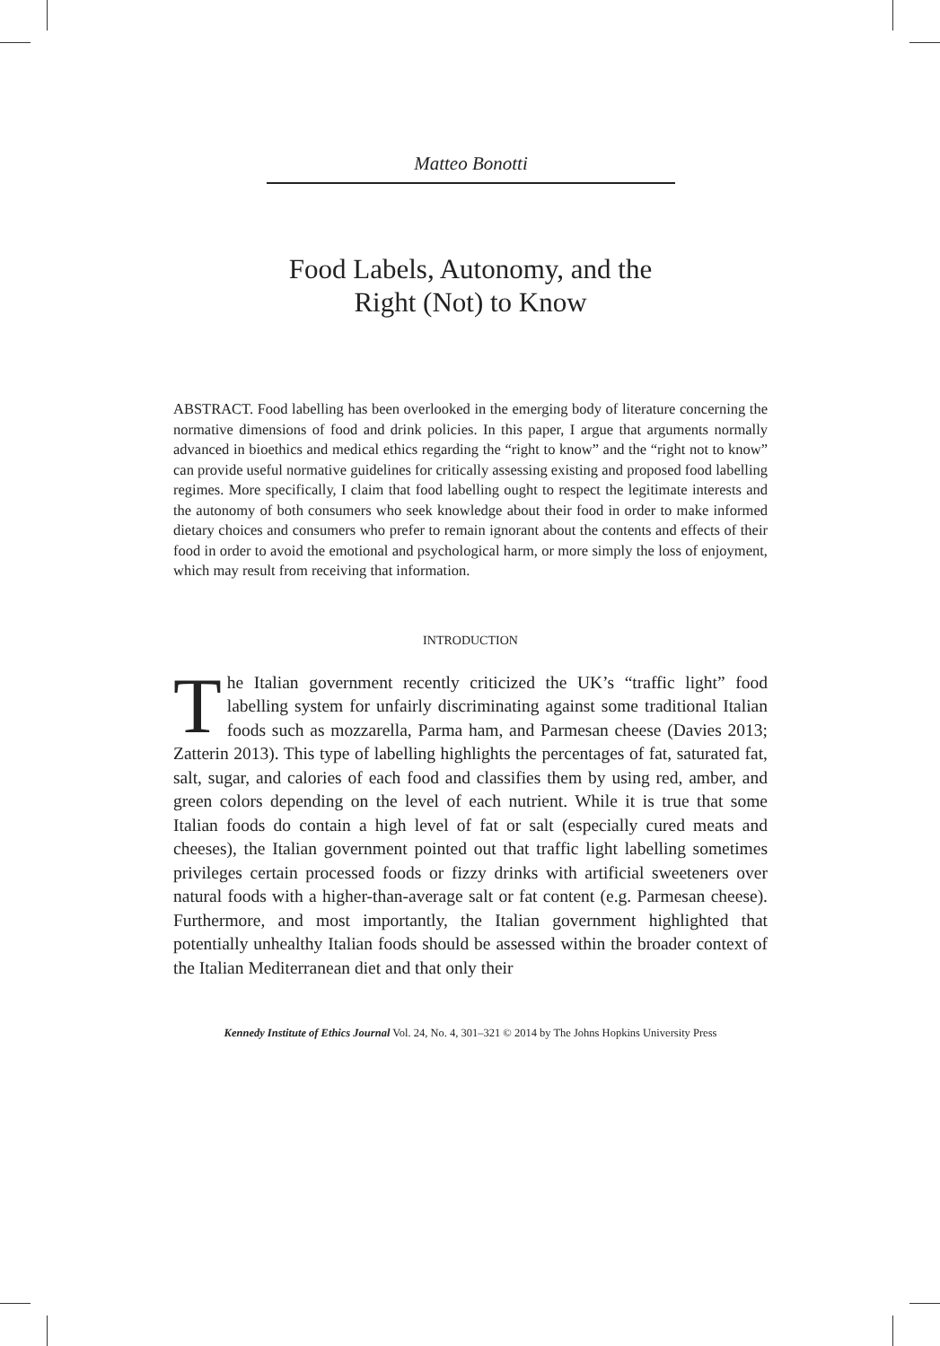Matteo Bonotti
Food Labels, Autonomy, and the
Right (Not) to Know
ABSTRACT. Food labelling has been overlooked in the emerging body of literature concerning the normative dimensions of food and drink policies. In this paper, I argue that arguments normally advanced in bioethics and medical ethics regarding the “right to know” and the “right not to know” can provide useful normative guidelines for critically assessing existing and proposed food labelling regimes. More specifically, I claim that food labelling ought to respect the legitimate interests and the autonomy of both consumers who seek knowledge about their food in order to make informed dietary choices and consumers who prefer to remain ignorant about the contents and effects of their food in order to avoid the emotional and psychological harm, or more simply the loss of enjoyment, which may result from receiving that information.
INTRODUCTION
The Italian government recently criticized the UK’s “traffic light” food labelling system for unfairly discriminating against some traditional Italian foods such as mozzarella, Parma ham, and Parmesan cheese (Davies 2013; Zatterin 2013). This type of labelling highlights the percentages of fat, saturated fat, salt, sugar, and calories of each food and classifies them by using red, amber, and green colors depending on the level of each nutrient. While it is true that some Italian foods do contain a high level of fat or salt (especially cured meats and cheeses), the Italian government pointed out that traffic light labelling sometimes privileges certain processed foods or fizzy drinks with artificial sweeteners over natural foods with a higher-than-average salt or fat content (e.g. Parmesan cheese). Furthermore, and most importantly, the Italian government highlighted that potentially unhealthy Italian foods should be assessed within the broader context of the Italian Mediterranean diet and that only their
Kennedy Institute of Ethics Journal Vol. 24, No. 4, 301–321 © 2014 by The Johns Hopkins University Press